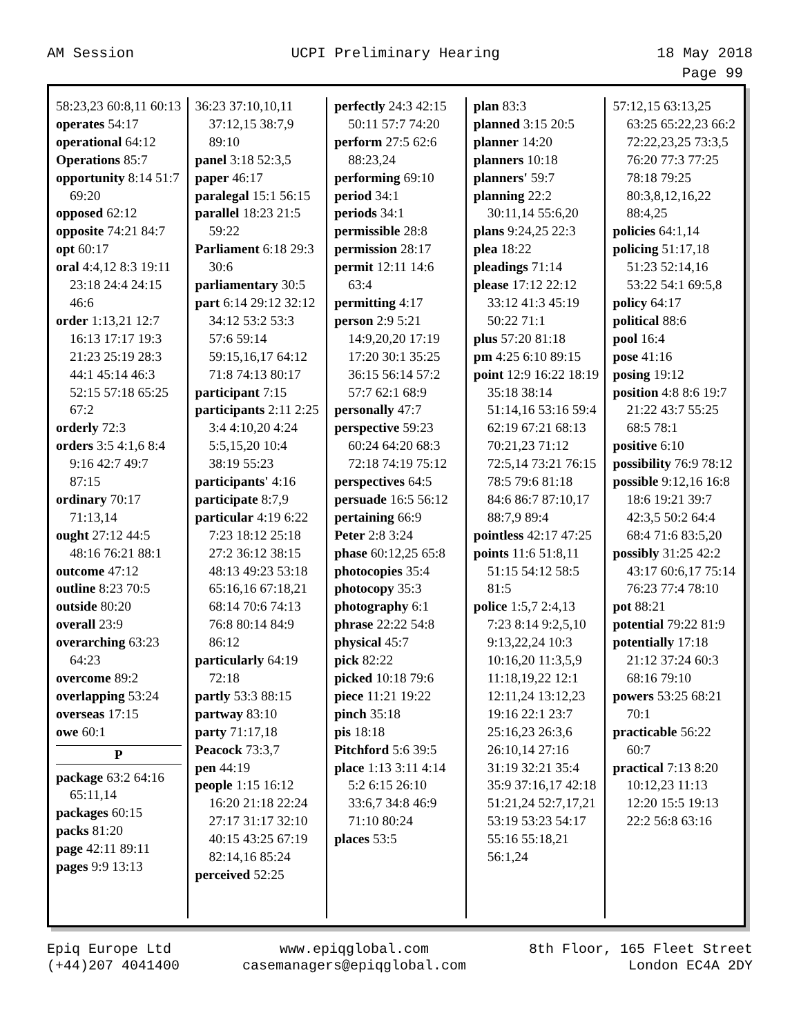AM Session UCPI Preliminary Hearing 18 May 2018
Page 99
58:23,23 60:8,11 60:13
operates 54:17
operational 64:12
Operations 85:7
opportunity 8:14 51:7 69:20
opposed 62:12
opposite 74:21 84:7
opt 60:17
oral 4:4,12 8:3 19:11 23:18 24:4 24:15 46:6
order 1:13,21 12:7 16:13 17:17 19:3 21:23 25:19 28:3 44:1 45:14 46:3 52:15 57:18 65:25 67:2
orderly 72:3
orders 3:5 4:1,6 8:4 9:16 42:7 49:7 87:15
ordinary 70:17 71:13,14
ought 27:12 44:5 48:16 76:21 88:1
outcome 47:12
outline 8:23 70:5
outside 80:20
overall 23:9
overarching 63:23 64:23
overcome 89:2
overlapping 53:24
overseas 17:15
owe 60:1
P
package 63:2 64:16 65:11,14
packages 60:15
packs 81:20
page 42:11 89:11
pages 9:9 13:13
36:23 37:10,10,11 37:12,15 38:7,9 89:10
panel 3:18 52:3,5
paper 46:17
paralegal 15:1 56:15
parallel 18:23 21:5 59:22
Parliament 6:18 29:3 30:6
parliamentary 30:5
part 6:14 29:12 32:12 34:12 53:2 53:3 57:6 59:14 59:15,16,17 64:12 71:8 74:13 80:17
participant 7:15
participants 2:11 2:25 3:4 4:10,20 4:24 5:5,15,20 10:4 38:19 55:23
participants' 4:16
participate 8:7,9
particular 4:19 6:22 7:23 18:12 25:18 27:2 36:12 38:15 48:13 49:23 53:18 65:16,16 67:18,21 68:14 70:6 74:13 76:8 80:14 84:9 86:12
particularly 64:19 72:18
partly 53:3 88:15
partway 83:10
party 71:17,18
Peacock 73:3,7
pen 44:19
people 1:15 16:12 16:20 21:18 22:24 27:17 31:17 32:10 40:15 43:25 67:19 82:14,16 85:24
perceived 52:25
perfectly 24:3 42:15 50:11 57:7 74:20
perform 27:5 62:6 88:23,24
performing 69:10
period 34:1
periods 34:1
permissible 28:8
permission 28:17
permit 12:11 14:6 63:4
permitting 4:17
person 2:9 5:21 14:9,20,20 17:19 17:20 30:1 35:25 36:15 56:14 57:2 57:7 62:1 68:9
personally 47:7
perspective 59:23 60:24 64:20 68:3 72:18 74:19 75:12
perspectives 64:5
persuade 16:5 56:12
pertaining 66:9
Peter 2:8 3:24
phase 60:12,25 65:8
photocopies 35:4
photocopy 35:3
photography 6:1
phrase 22:22 54:8
physical 45:7
pick 82:22
picked 10:18 79:6
piece 11:21 19:22
pinch 35:18
pis 18:18
Pitchford 5:6 39:5
place 1:13 3:11 4:14 5:2 6:15 26:10 33:6,7 34:8 46:9 71:10 80:24
places 53:5
plan 83:3
planned 3:15 20:5
planner 14:20
planners 10:18
planners' 59:7
planning 22:2 30:11,14 55:6,20
plans 9:24,25 22:3
plea 18:22
pleadings 71:14
please 17:12 22:12 33:12 41:3 45:19 50:22 71:1
plus 57:20 81:18
pm 4:25 6:10 89:15
point 12:9 16:22 18:19 35:18 38:14 51:14,16 53:16 59:4 62:19 67:21 68:13 70:21,23 71:12 72:5,14 73:21 76:15 78:5 79:6 81:18 84:6 86:7 87:10,17 88:7,9 89:4
pointless 42:17 47:25
points 11:6 51:8,11 51:15 54:12 58:5 81:5
police 1:5,7 2:4,13 7:23 8:14 9:2,5,10 9:13,22,24 10:3 10:16,20 11:3,5,9 11:18,19,22 12:1 12:11,24 13:12,23 19:16 22:1 23:7 25:16,23 26:3,6 26:10,14 27:16 31:19 32:21 35:4 35:9 37:16,17 42:18 51:21,24 52:7,17,21 53:19 53:23 54:17 55:16 55:18,21 56:1,24
57:12,15 63:13,25 63:25 65:22,23 66:2 72:22,23,25 73:3,5 76:20 77:3 77:25 78:18 79:25 80:3,8,12,16,22 88:4,25
policies 64:1,14
policing 51:17,18 51:23 52:14,16 53:22 54:1 69:5,8
policy 64:17
political 88:6
pool 16:4
pose 41:16
posing 19:12
position 4:8 8:6 19:7 21:22 43:7 55:25 68:5 78:1
positive 6:10
possibility 76:9 78:12
possible 9:12,16 16:8 18:6 19:21 39:7 42:3,5 50:2 64:4 68:4 71:6 83:5,20
possibly 31:25 42:2 43:17 60:6,17 75:14 76:23 77:4 78:10
pot 88:21
potential 79:22 81:9
potentially 17:18 21:12 37:24 60:3 68:16 79:10
powers 53:25 68:21 70:1
practicable 56:22 60:7
practical 7:13 8:20 10:12,23 11:13 12:20 15:5 19:13 22:2 56:8 63:16
Epiq Europe Ltd
(+44)207 4041400
www.epiqglobal.com
casemanagers@epiqglobal.com
8th Floor, 165 Fleet Street
London EC4A 2DY